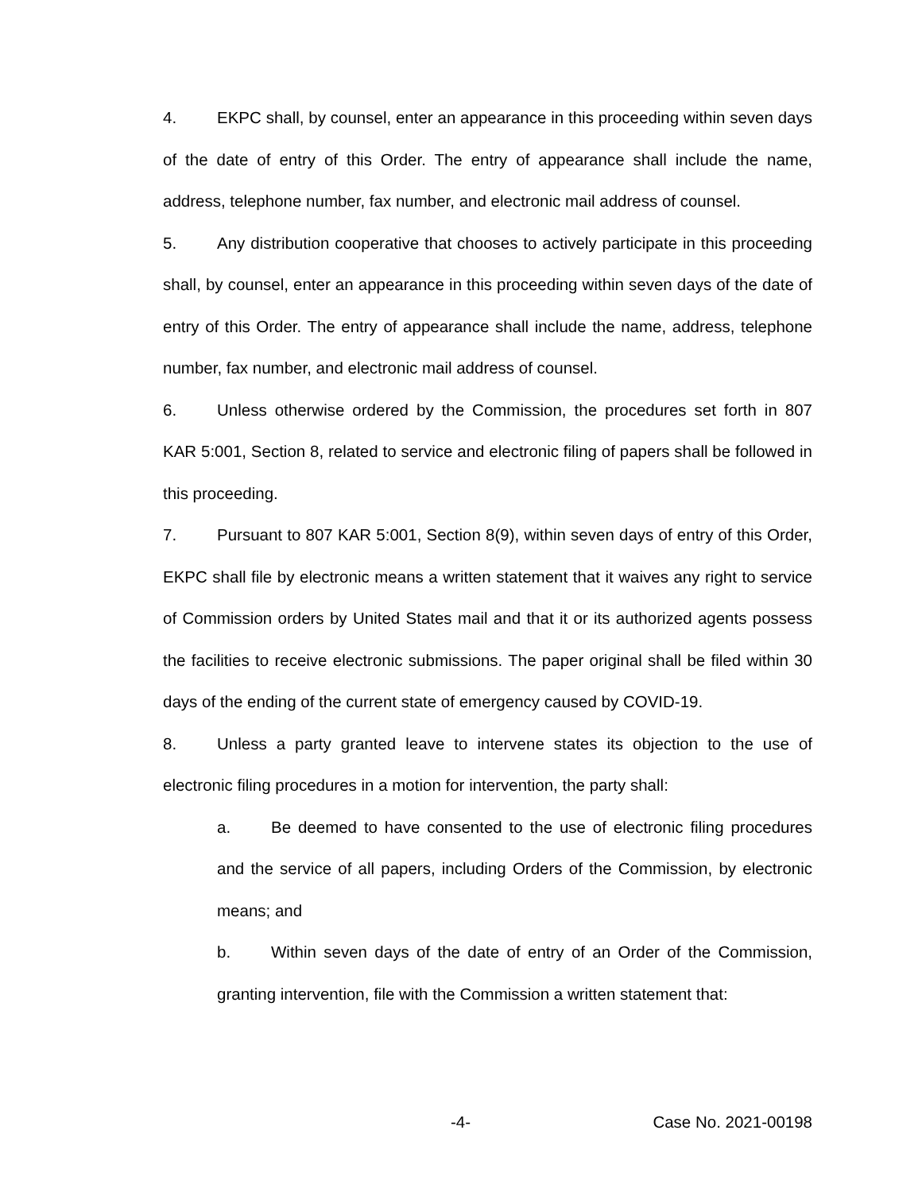4. EKPC shall, by counsel, enter an appearance in this proceeding within seven days of the date of entry of this Order. The entry of appearance shall include the name, address, telephone number, fax number, and electronic mail address of counsel.
5. Any distribution cooperative that chooses to actively participate in this proceeding shall, by counsel, enter an appearance in this proceeding within seven days of the date of entry of this Order. The entry of appearance shall include the name, address, telephone number, fax number, and electronic mail address of counsel.
6. Unless otherwise ordered by the Commission, the procedures set forth in 807 KAR 5:001, Section 8, related to service and electronic filing of papers shall be followed in this proceeding.
7. Pursuant to 807 KAR 5:001, Section 8(9), within seven days of entry of this Order, EKPC shall file by electronic means a written statement that it waives any right to service of Commission orders by United States mail and that it or its authorized agents possess the facilities to receive electronic submissions. The paper original shall be filed within 30 days of the ending of the current state of emergency caused by COVID-19.
8. Unless a party granted leave to intervene states its objection to the use of electronic filing procedures in a motion for intervention, the party shall:
a. Be deemed to have consented to the use of electronic filing procedures and the service of all papers, including Orders of the Commission, by electronic means; and
b. Within seven days of the date of entry of an Order of the Commission, granting intervention, file with the Commission a written statement that:
-4- Case No. 2021-00198